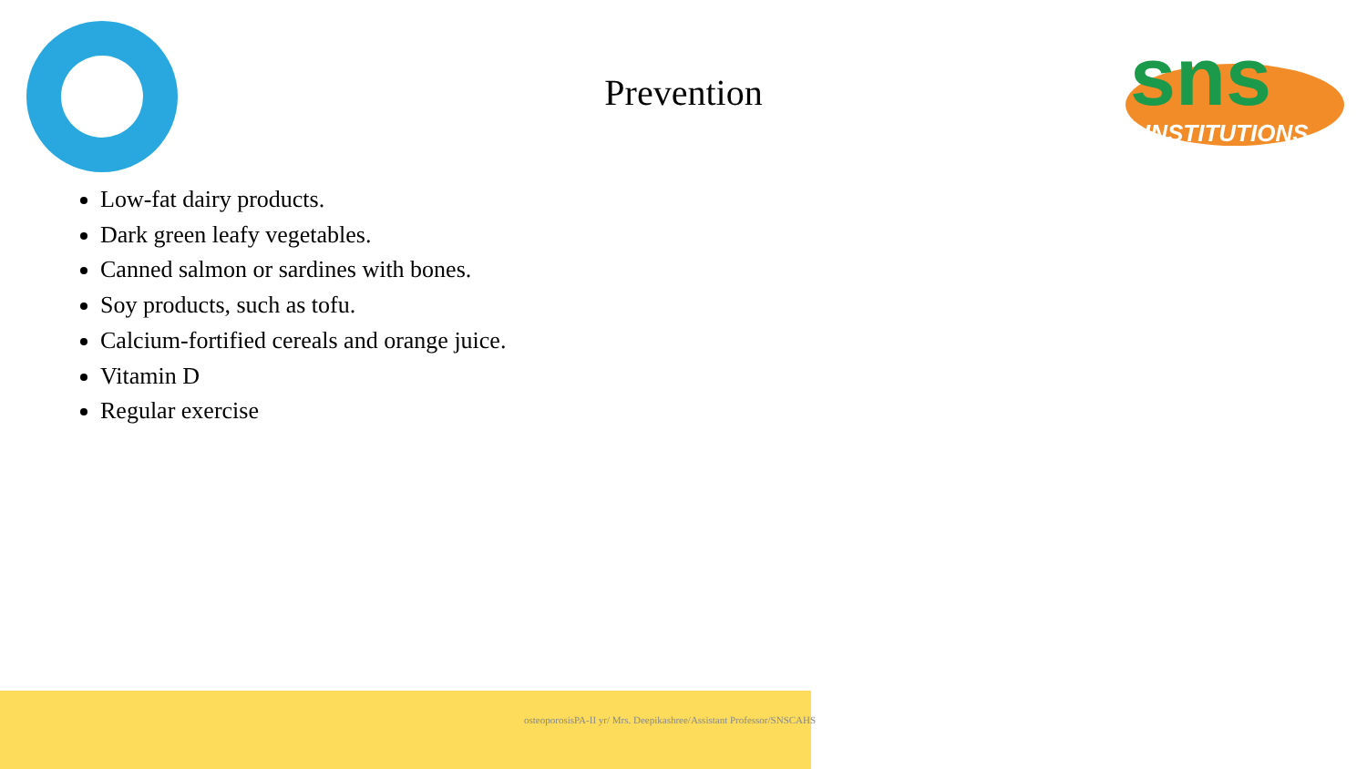sns
INSTITUTIONS
Prevention
Low-fat dairy products.
Dark green leafy vegetables.
Canned salmon or sardines with bones.
Soy products, such as tofu.
Calcium-fortified cereals and orange juice.
Vitamin D
Regular exercise
osteoporosisPA-II yr/ Mrs. Deepikashree/Assistant Professor/SNSCAHS